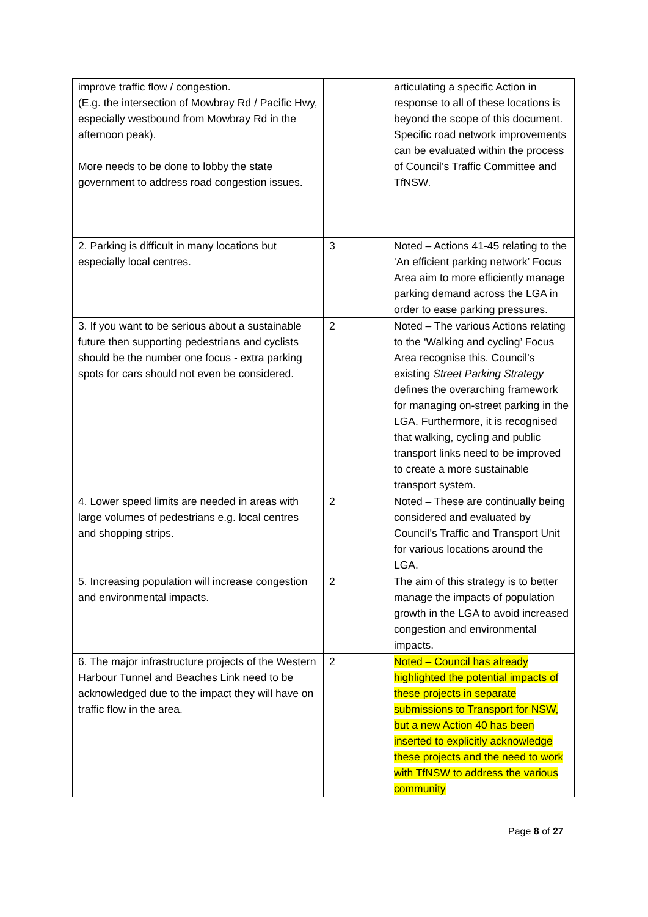| improve traffic flow / congestion. (E.g. the intersection of Mowbray Rd / Pacific Hwy, especially westbound from Mowbray Rd in the afternoon peak). More needs to be done to lobby the state government to address road congestion issues. | | articulating a specific Action in response to all of these locations is beyond the scope of this document. Specific road network improvements can be evaluated within the process of Council’s Traffic Committee and TfNSW. |
| 2. Parking is difficult in many locations but especially local centres. | 3 | Noted – Actions 41-45 relating to the ‘An efficient parking network’ Focus Area aim to more efficiently manage parking demand across the LGA in order to ease parking pressures. |
| 3. If you want to be serious about a sustainable future then supporting pedestrians and cyclists should be the number one focus - extra parking spots for cars should not even be considered. | 2 | Noted – The various Actions relating to the ‘Walking and cycling’ Focus Area recognise this. Council’s existing Street Parking Strategy defines the overarching framework for managing on-street parking in the LGA. Furthermore, it is recognised that walking, cycling and public transport links need to be improved to create a more sustainable transport system. |
| 4. Lower speed limits are needed in areas with large volumes of pedestrians e.g. local centres and shopping strips. | 2 | Noted – These are continually being considered and evaluated by Council’s Traffic and Transport Unit for various locations around the LGA. |
| 5. Increasing population will increase congestion and environmental impacts. | 2 | The aim of this strategy is to better manage the impacts of population growth in the LGA to avoid increased congestion and environmental impacts. |
| 6. The major infrastructure projects of the Western Harbour Tunnel and Beaches Link need to be acknowledged due to the impact they will have on traffic flow in the area. | 2 | Noted – Council has already highlighted the potential impacts of these projects in separate submissions to Transport for NSW, but a new Action 40 has been inserted to explicitly acknowledge these projects and the need to work with TfNSW to address the various community |
Page 8 of 27